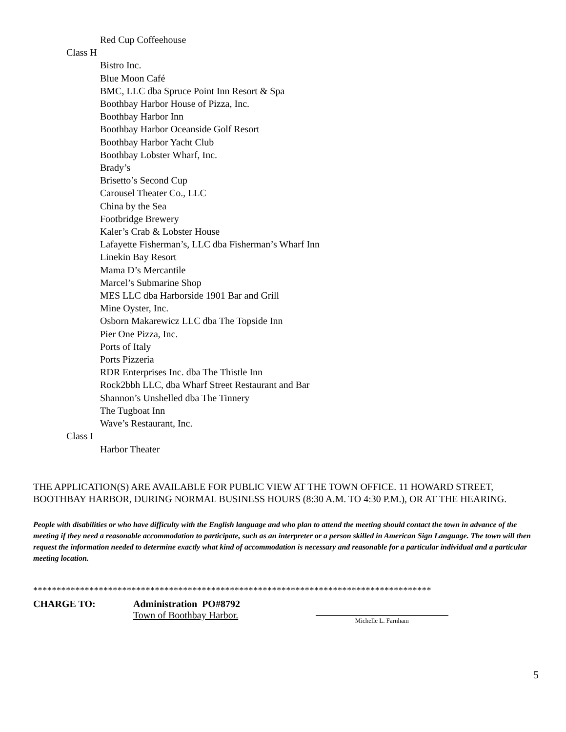Red Cup Coffeehouse
Class H
Bistro Inc.
Blue Moon Café
BMC, LLC dba Spruce Point Inn Resort & Spa
Boothbay Harbor House of Pizza, Inc.
Boothbay Harbor Inn
Boothbay Harbor Oceanside Golf Resort
Boothbay Harbor Yacht Club
Boothbay Lobster Wharf, Inc.
Brady’s
Brisetto’s Second Cup
Carousel Theater Co., LLC
China by the Sea
Footbridge Brewery
Kaler’s Crab & Lobster House
Lafayette Fisherman’s, LLC dba Fisherman’s Wharf Inn
Linekin Bay Resort
Mama D’s Mercantile
Marcel’s Submarine Shop
MES LLC dba Harborside 1901 Bar and Grill
Mine Oyster, Inc.
Osborn Makarewicz LLC dba The Topside Inn
Pier One Pizza, Inc.
Ports of Italy
Ports Pizzeria
RDR Enterprises Inc. dba The Thistle Inn
Rock2bbh LLC, dba Wharf Street Restaurant and Bar
Shannon’s Unshelled dba The Tinnery
The Tugboat Inn
Wave’s Restaurant, Inc.
Class I
Harbor Theater
THE APPLICATION(S) ARE AVAILABLE FOR PUBLIC VIEW AT THE TOWN OFFICE. 11 HOWARD STREET, BOOTHBAY HARBOR, DURING NORMAL BUSINESS HOURS (8:30 A.M. TO 4:30 P.M.), OR AT THE HEARING.
People with disabilities or who have difficulty with the English language and who plan to attend the meeting should contact the town in advance of the meeting if they need a reasonable accommodation to participate, such as an interpreter or a person skilled in American Sign Language. The town will then request the information needed to determine exactly what kind of accommodation is necessary and reasonable for a particular individual and a particular meeting location.
*************************************************************************************
CHARGE TO: Administration PO#8792
Town of Boothbay Harbor.
Michelle L. Farnham
5